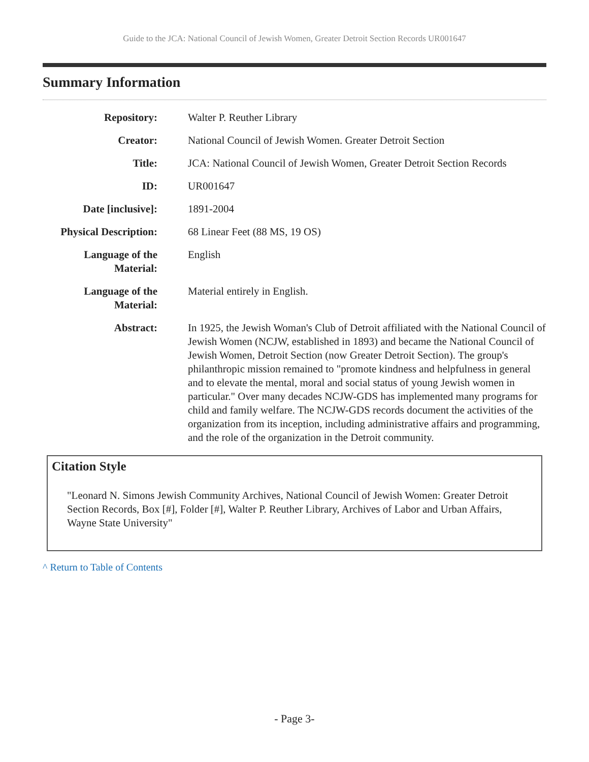Guide to the JCA: National Council of Jewish Women, Greater Detroit Section Records UR001647
Summary Information
| Repository: | Walter P. Reuther Library |
| Creator: | National Council of Jewish Women. Greater Detroit Section |
| Title: | JCA: National Council of Jewish Women, Greater Detroit Section Records |
| ID: | UR001647 |
| Date [inclusive]: | 1891-2004 |
| Physical Description: | 68 Linear Feet (88 MS, 19 OS) |
| Language of the Material: | English |
| Language of the Material: | Material entirely in English. |
| Abstract: | In 1925, the Jewish Woman's Club of Detroit affiliated with the National Council of Jewish Women (NCJW, established in 1893) and became the National Council of Jewish Women, Detroit Section (now Greater Detroit Section). The group's philanthropic mission remained to "promote kindness and helpfulness in general and to elevate the mental, moral and social status of young Jewish women in particular." Over many decades NCJW-GDS has implemented many programs for child and family welfare. The NCJW-GDS records document the activities of the organization from its inception, including administrative affairs and programming, and the role of the organization in the Detroit community. |
Citation Style
"Leonard N. Simons Jewish Community Archives, National Council of Jewish Women: Greater Detroit Section Records, Box [#], Folder [#], Walter P. Reuther Library, Archives of Labor and Urban Affairs, Wayne State University"
^ Return to Table of Contents
- Page 3-